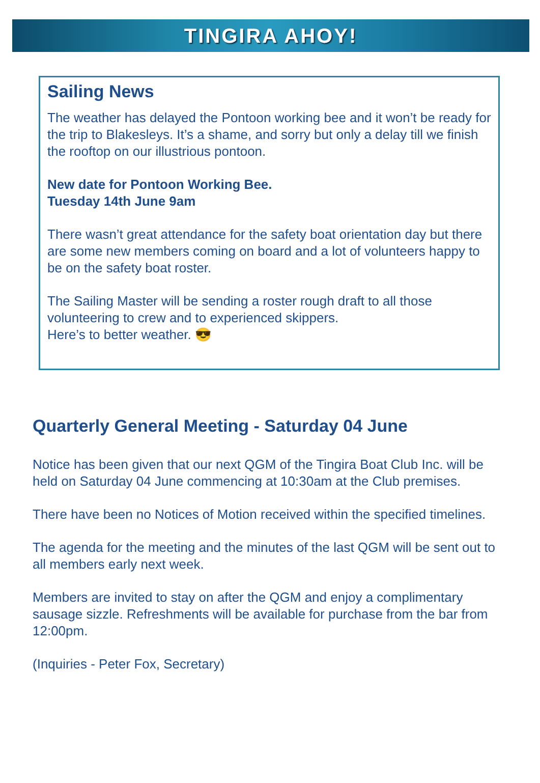TINGIRA AHOY!
Sailing News
The weather has delayed the Pontoon working bee and it won’t be ready for the trip to Blakesleys. It’s a shame, and sorry but only a delay till we finish the rooftop on our illustrious pontoon.
New date for Pontoon Working Bee.
Tuesday 14th June 9am
There wasn’t great attendance for the safety boat orientation day but there are some new members coming on board and a lot of volunteers happy to be on the safety boat roster.
The Sailing Master will be sending a roster rough draft to all those volunteering to crew and to experienced skippers.
Here’s to better weather. 😎
Quarterly General Meeting - Saturday 04 June
Notice has been given that our next QGM of the Tingira Boat Club Inc. will be held on Saturday 04 June commencing at 10:30am at the Club premises.
There have been no Notices of Motion received within the specified timelines.
The agenda for the meeting and the minutes of the last QGM will be sent out to all members early next week.
Members are invited to stay on after the QGM and enjoy a complimentary sausage sizzle. Refreshments will be available for purchase from the bar from 12:00pm.
(Inquiries - Peter Fox, Secretary)